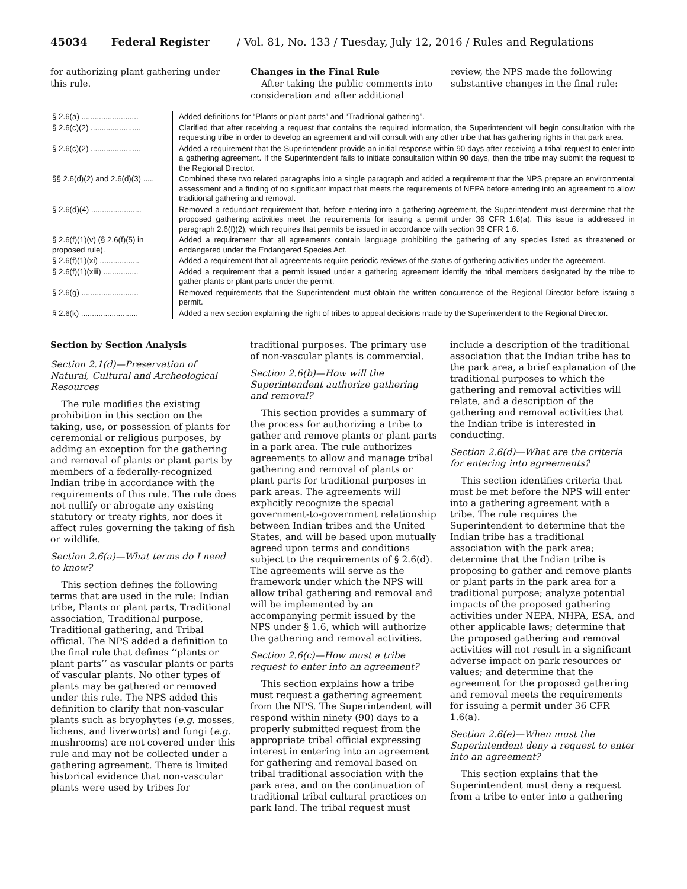45034 Federal Register / Vol. 81, No. 133 / Tuesday, July 12, 2016 / Rules and Regulations
for authorizing plant gathering under this rule.
Changes in the Final Rule
After taking the public comments into consideration and after additional
review, the NPS made the following substantive changes in the final rule:
| § 2.6(a) .......................... | Added definitions for “Plants or plant parts” and “Traditional gathering”. |
| § 2.6(c)(2) ....................... | Clarified that after receiving a request that contains the required information, the Superintendent will begin consultation with the requesting tribe in order to develop an agreement and will consult with any other tribe that has gathering rights in that park area. |
| § 2.6(c)(2) ....................... | Added a requirement that the Superintendent provide an initial response within 90 days after receiving a tribal request to enter into a gathering agreement. If the Superintendent fails to initiate consultation within 90 days, then the tribe may submit the request to the Regional Director. |
| §§ 2.6(d)(2) and 2.6(d)(3) ..... | Combined these two related paragraphs into a single paragraph and added a requirement that the NPS prepare an environmental assessment and a finding of no significant impact that meets the requirements of NEPA before entering into an agreement to allow traditional gathering and removal. |
| § 2.6(d)(4) ....................... | Removed a redundant requirement that, before entering into a gathering agreement, the Superintendent must determine that the proposed gathering activities meet the requirements for issuing a permit under 36 CFR 1.6(a). This issue is addressed in paragraph 2.6(f)(2), which requires that permits be issued in accordance with section 36 CFR 1.6. |
| § 2.6(f)(1)(v) (§ 2.6(f)(5) in proposed rule). | Added a requirement that all agreements contain language prohibiting the gathering of any species listed as threatened or endangered under the Endangered Species Act. |
| § 2.6(f)(1)(xi) .................. | Added a requirement that all agreements require periodic reviews of the status of gathering activities under the agreement. |
| § 2.6(f)(1)(xiii) ................ | Added a requirement that a permit issued under a gathering agreement identify the tribal members designated by the tribe to gather plants or plant parts under the permit. |
| § 2.6(g) .......................... | Removed requirements that the Superintendent must obtain the written concurrence of the Regional Director before issuing a permit. |
| § 2.6(k) .......................... | Added a new section explaining the right of tribes to appeal decisions made by the Superintendent to the Regional Director. |
Section by Section Analysis
Section 2.1(d)—Preservation of Natural, Cultural and Archeological Resources
The rule modifies the existing prohibition in this section on the taking, use, or possession of plants for ceremonial or religious purposes, by adding an exception for the gathering and removal of plants or plant parts by members of a federally-recognized Indian tribe in accordance with the requirements of this rule. The rule does not nullify or abrogate any existing statutory or treaty rights, nor does it affect rules governing the taking of fish or wildlife.
Section 2.6(a)—What terms do I need to know?
This section defines the following terms that are used in the rule: Indian tribe, Plants or plant parts, Traditional association, Traditional purpose, Traditional gathering, and Tribal official. The NPS added a definition to the final rule that defines ‘‘plants or plant parts’’ as vascular plants or parts of vascular plants. No other types of plants may be gathered or removed under this rule. The NPS added this definition to clarify that non-vascular plants such as bryophytes (e.g. mosses, lichens, and liverworts) and fungi (e.g. mushrooms) are not covered under this rule and may not be collected under a gathering agreement. There is limited historical evidence that non-vascular plants were used by tribes for traditional purposes. The primary use of non-vascular plants is commercial.
Section 2.6(b)—How will the Superintendent authorize gathering and removal?
This section provides a summary of the process for authorizing a tribe to gather and remove plants or plant parts in a park area. The rule authorizes agreements to allow and manage tribal gathering and removal of plants or plant parts for traditional purposes in park areas. The agreements will explicitly recognize the special government-to-government relationship between Indian tribes and the United States, and will be based upon mutually agreed upon terms and conditions subject to the requirements of § 2.6(d). The agreements will serve as the framework under which the NPS will allow tribal gathering and removal and will be implemented by an accompanying permit issued by the NPS under § 1.6, which will authorize the gathering and removal activities.
Section 2.6(c)—How must a tribe request to enter into an agreement?
This section explains how a tribe must request a gathering agreement from the NPS. The Superintendent will respond within ninety (90) days to a properly submitted request from the appropriate tribal official expressing interest in entering into an agreement for gathering and removal based on tribal traditional association with the park area, and on the continuation of traditional tribal cultural practices on park land. The tribal request must include a description of the traditional association that the Indian tribe has to the park area, a brief explanation of the traditional purposes to which the gathering and removal activities will relate, and a description of the gathering and removal activities that the Indian tribe is interested in conducting.
Section 2.6(d)—What are the criteria for entering into agreements?
This section identifies criteria that must be met before the NPS will enter into a gathering agreement with a tribe. The rule requires the Superintendent to determine that the Indian tribe has a traditional association with the park area; determine that the Indian tribe is proposing to gather and remove plants or plant parts in the park area for a traditional purpose; analyze potential impacts of the proposed gathering activities under NEPA, NHPA, ESA, and other applicable laws; determine that the proposed gathering and removal activities will not result in a significant adverse impact on park resources or values; and determine that the agreement for the proposed gathering and removal meets the requirements for issuing a permit under 36 CFR 1.6(a).
Section 2.6(e)—When must the Superintendent deny a request to enter into an agreement?
This section explains that the Superintendent must deny a request from a tribe to enter into a gathering